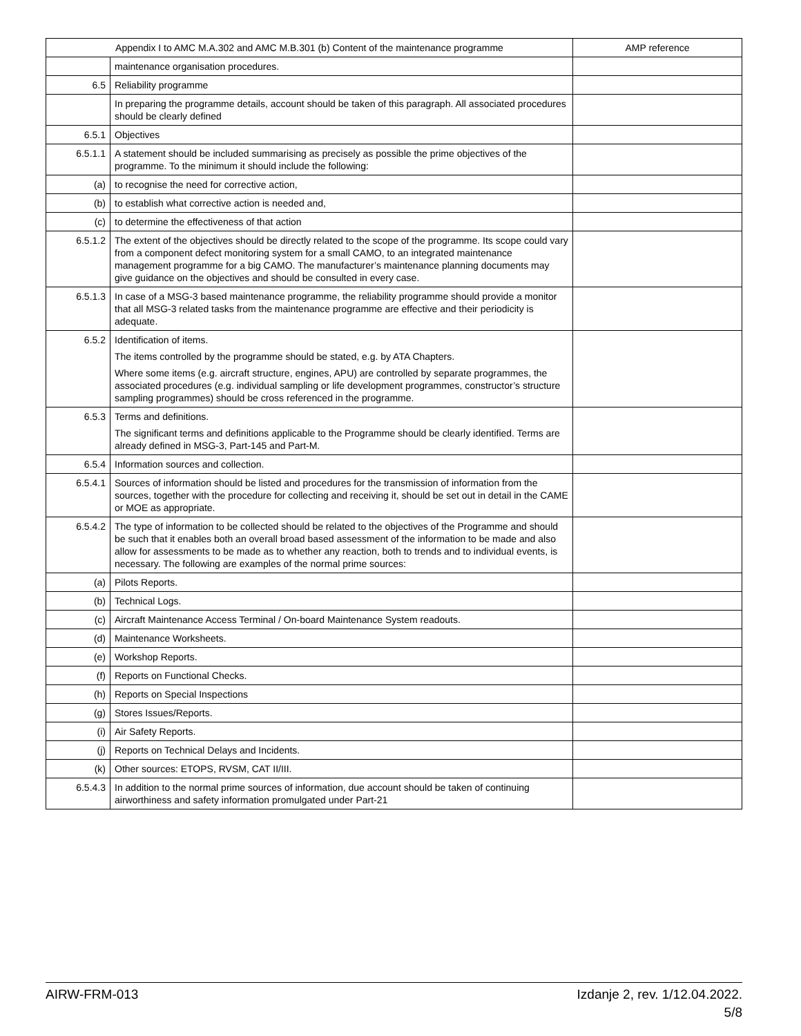| Appendix I to AMC M.A.302 and AMC M.B.301 (b) Content of the maintenance programme | | AMP reference |
| --- | --- | --- |
| | maintenance organisation procedures. | |
| 6.5 | Reliability programme | |
| | In preparing the programme details, account should be taken of this paragraph. All associated procedures should be clearly defined | |
| 6.5.1 | Objectives | |
| 6.5.1.1 | A statement should be included summarising as precisely as possible the prime objectives of the programme. To the minimum it should include the following: | |
| (a) | to recognise the need for corrective action, | |
| (b) | to establish what corrective action is needed and, | |
| (c) | to determine the effectiveness of that action | |
| 6.5.1.2 | The extent of the objectives should be directly related to the scope of the programme. Its scope could vary from a component defect monitoring system for a small CAMO, to an integrated maintenance management programme for a big CAMO. The manufacturer’s maintenance planning documents may give guidance on the objectives and should be consulted in every case. | |
| 6.5.1.3 | In case of a MSG-3 based maintenance programme, the reliability programme should provide a monitor that all MSG-3 related tasks from the maintenance programme are effective and their periodicity is adequate. | |
| 6.5.2 | Identification of items. The items controlled by the programme should be stated, e.g. by ATA Chapters. Where some items (e.g. aircraft structure, engines, APU) are controlled by separate programmes, the associated procedures (e.g. individual sampling or life development programmes, constructor’s structure sampling programmes) should be cross referenced in the programme. | |
| 6.5.3 | Terms and definitions. The significant terms and definitions applicable to the Programme should be clearly identified. Terms are already defined in MSG-3, Part-145 and Part-M. | |
| 6.5.4 | Information sources and collection. | |
| 6.5.4.1 | Sources of information should be listed and procedures for the transmission of information from the sources, together with the procedure for collecting and receiving it, should be set out in detail in the CAME or MOE as appropriate. | |
| 6.5.4.2 | The type of information to be collected should be related to the objectives of the Programme and should be such that it enables both an overall broad based assessment of the information to be made and also allow for assessments to be made as to whether any reaction, both to trends and to individual events, is necessary. The following are examples of the normal prime sources: | |
| (a) | Pilots Reports. | |
| (b) | Technical Logs. | |
| (c) | Aircraft Maintenance Access Terminal / On-board Maintenance System readouts. | |
| (d) | Maintenance Worksheets. | |
| (e) | Workshop Reports. | |
| (f) | Reports on Functional Checks. | |
| (h) | Reports on Special Inspections | |
| (g) | Stores Issues/Reports. | |
| (i) | Air Safety Reports. | |
| (j) | Reports on Technical Delays and Incidents. | |
| (k) | Other sources: ETOPS, RVSM, CAT II/III. | |
| 6.5.4.3 | In addition to the normal prime sources of information, due account should be taken of continuing airworthiness and safety information promulgated under Part-21 | |
AIRW-FRM-013 Izdanje 2, rev. 1/12.04.2022.
5/8